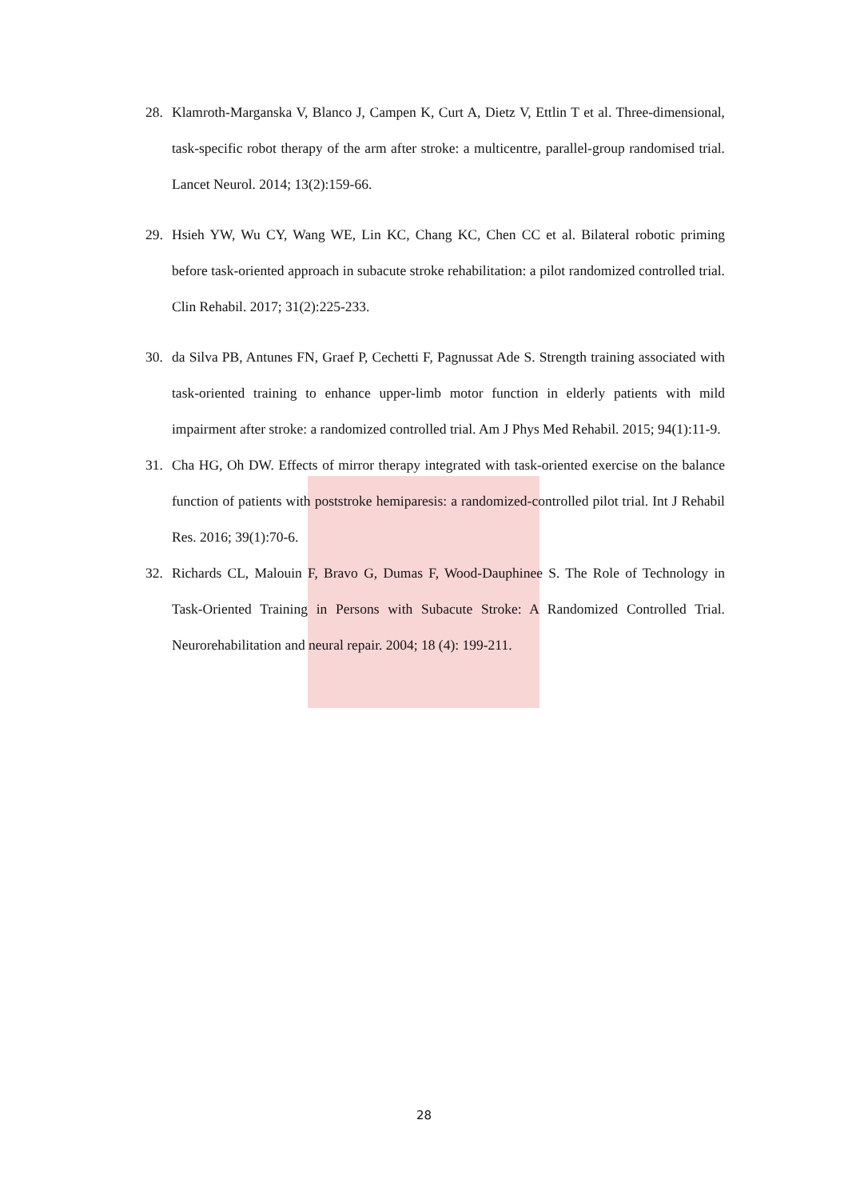28. Klamroth-Marganska V, Blanco J, Campen K, Curt A, Dietz V, Ettlin T et al. Three-dimensional, task-specific robot therapy of the arm after stroke: a multicentre, parallel-group randomised trial. Lancet Neurol. 2014; 13(2):159-66.
29. Hsieh YW, Wu CY, Wang WE, Lin KC, Chang KC, Chen CC et al. Bilateral robotic priming before task-oriented approach in subacute stroke rehabilitation: a pilot randomized controlled trial. Clin Rehabil. 2017; 31(2):225-233.
30. da Silva PB, Antunes FN, Graef P, Cechetti F, Pagnussat Ade S. Strength training associated with task-oriented training to enhance upper-limb motor function in elderly patients with mild impairment after stroke: a randomized controlled trial. Am J Phys Med Rehabil. 2015; 94(1):11-9.
31. Cha HG, Oh DW. Effects of mirror therapy integrated with task-oriented exercise on the balance function of patients with poststroke hemiparesis: a randomized-controlled pilot trial. Int J Rehabil Res. 2016; 39(1):70-6.
32. Richards CL, Malouin F, Bravo G, Dumas F, Wood-Dauphinee S. The Role of Technology in Task-Oriented Training in Persons with Subacute Stroke: A Randomized Controlled Trial. Neurorehabilitation and neural repair. 2004; 18 (4): 199-211.
28